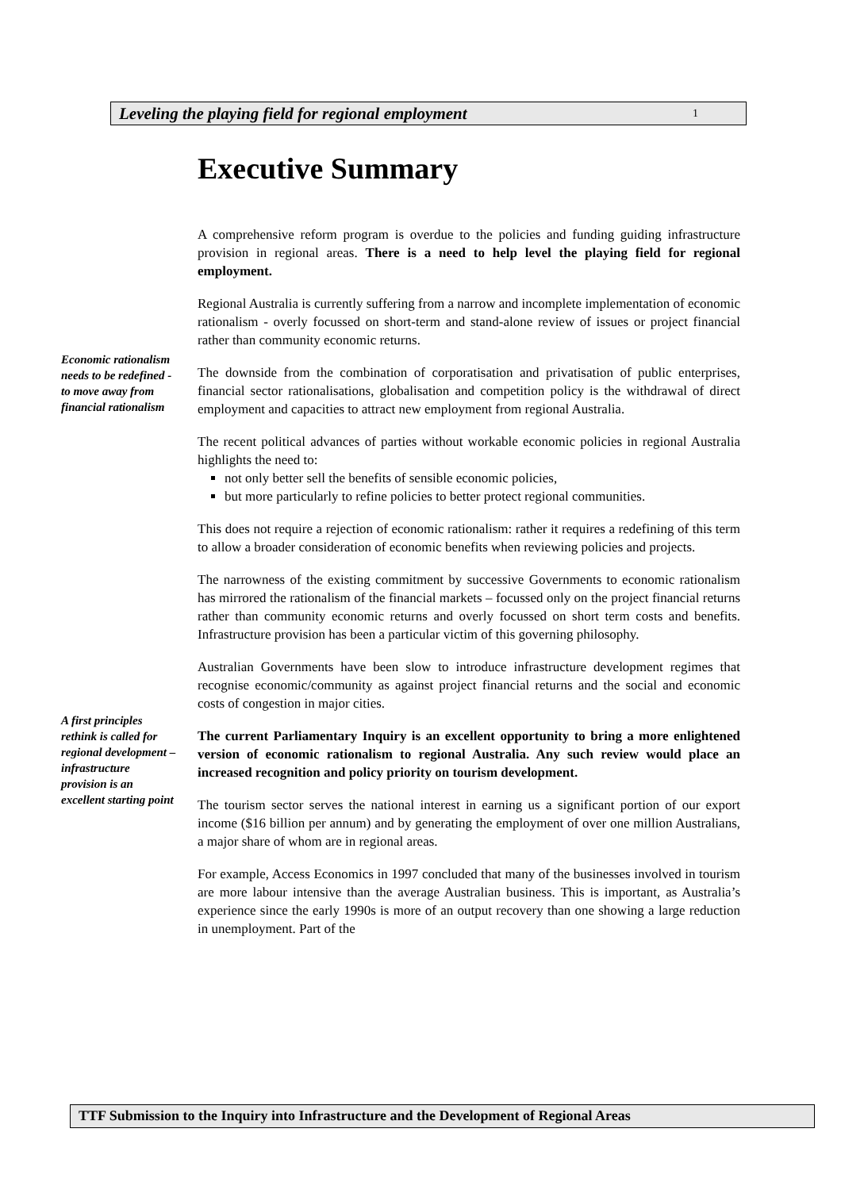Leveling the playing field for regional employment 1
Executive Summary
A comprehensive reform program is overdue to the policies and funding guiding infrastructure provision in regional areas. There is a need to help level the playing field for regional employment.
Regional Australia is currently suffering from a narrow and incomplete implementation of economic rationalism - overly focussed on short-term and stand-alone review of issues or project financial rather than community economic returns.
The downside from the combination of corporatisation and privatisation of public enterprises, financial sector rationalisations, globalisation and competition policy is the withdrawal of direct employment and capacities to attract new employment from regional Australia.
The recent political advances of parties without workable economic policies in regional Australia highlights the need to:
not only better sell the benefits of sensible economic policies,
but more particularly to refine policies to better protect regional communities.
This does not require a rejection of economic rationalism: rather it requires a redefining of this term to allow a broader consideration of economic benefits when reviewing policies and projects.
The narrowness of the existing commitment by successive Governments to economic rationalism has mirrored the rationalism of the financial markets – focussed only on the project financial returns rather than community economic returns and overly focussed on short term costs and benefits. Infrastructure provision has been a particular victim of this governing philosophy.
Australian Governments have been slow to introduce infrastructure development regimes that recognise economic/community as against project financial returns and the social and economic costs of congestion in major cities.
The current Parliamentary Inquiry is an excellent opportunity to bring a more enlightened version of economic rationalism to regional Australia. Any such review would place an increased recognition and policy priority on tourism development.
The tourism sector serves the national interest in earning us a significant portion of our export income ($16 billion per annum) and by generating the employment of over one million Australians, a major share of whom are in regional areas.
For example, Access Economics in 1997 concluded that many of the businesses involved in tourism are more labour intensive than the average Australian business. This is important, as Australia’s experience since the early 1990s is more of an output recovery than one showing a large reduction in unemployment. Part of the
Economic rationalism needs to be redefined - to move away from financial rationalism
A first principles rethink is called for regional development – infrastructure provision is an excellent starting point
TTF Submission to the Inquiry into Infrastructure and the Development of Regional Areas